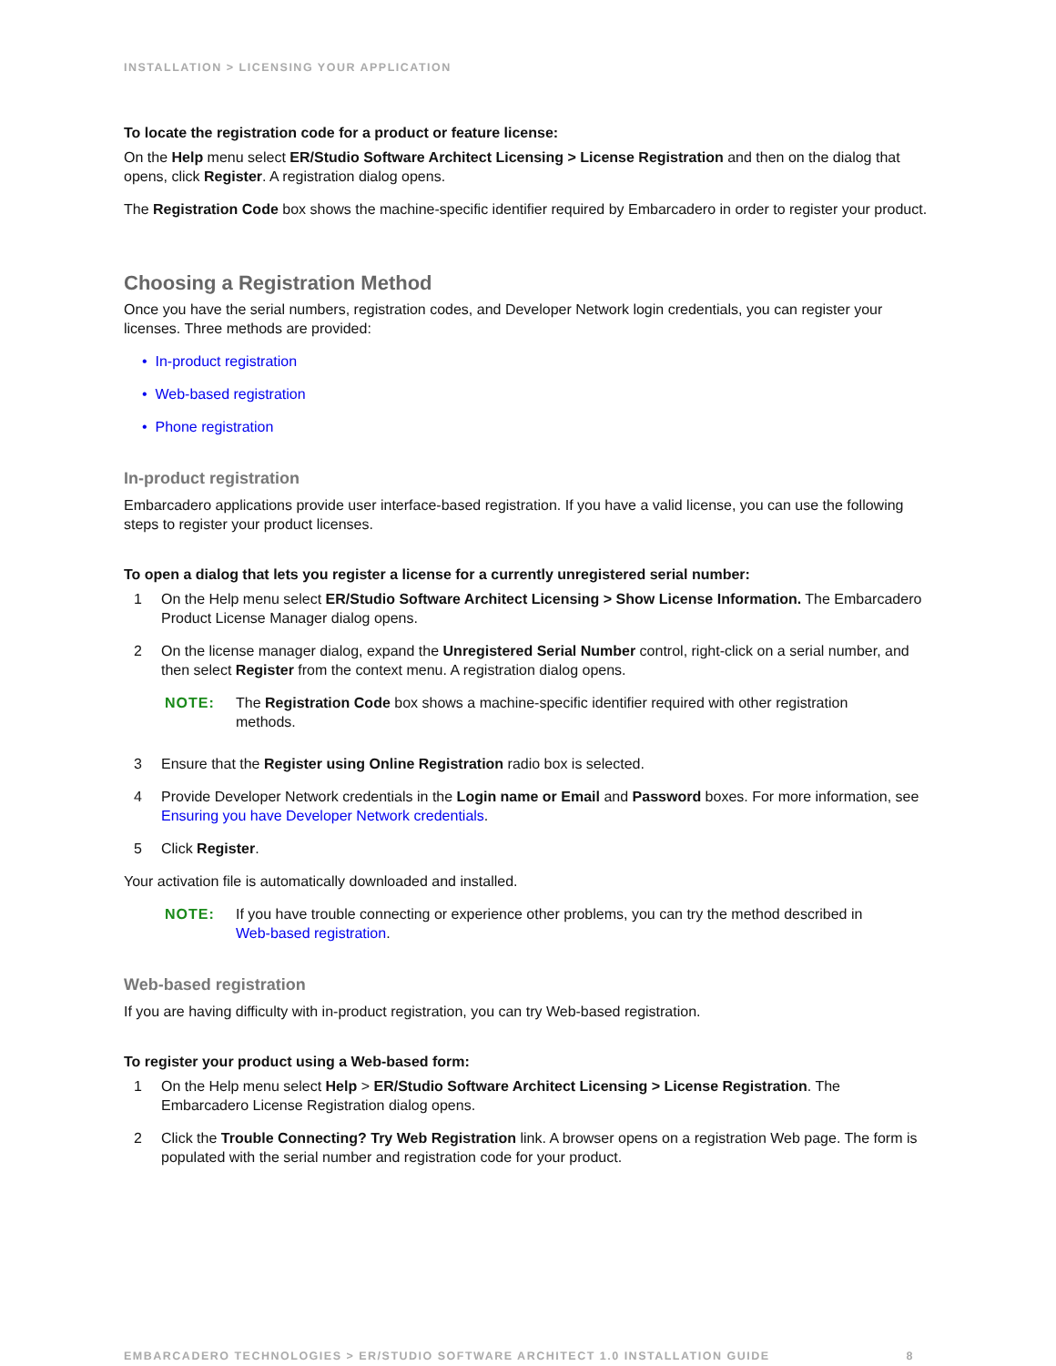INSTALLATION > LICENSING YOUR APPLICATION
To locate the registration code for a product or feature license:
On the Help menu select ER/Studio Software Architect Licensing > License Registration and then on the dialog that opens, click Register. A registration dialog opens.
The Registration Code box shows the machine-specific identifier required by Embarcadero in order to register your product.
Choosing a Registration Method
Once you have the serial numbers, registration codes, and Developer Network login credentials, you can register your licenses. Three methods are provided:
• In-product registration
• Web-based registration
• Phone registration
In-product registration
Embarcadero applications provide user interface-based registration. If you have a valid license, you can use the following steps to register your product licenses.
To open a dialog that lets you register a license for a currently unregistered serial number:
1 On the Help menu select ER/Studio Software Architect Licensing > Show License Information. The Embarcadero Product License Manager dialog opens.
2 On the license manager dialog, expand the Unregistered Serial Number control, right-click on a serial number, and then select Register from the context menu. A registration dialog opens.
NOTE: The Registration Code box shows a machine-specific identifier required with other registration methods.
3 Ensure that the Register using Online Registration radio box is selected.
4 Provide Developer Network credentials in the Login name or Email and Password boxes. For more information, see Ensuring you have Developer Network credentials.
5 Click Register.
Your activation file is automatically downloaded and installed.
NOTE: If you have trouble connecting or experience other problems, you can try the method described in Web-based registration.
Web-based registration
If you are having difficulty with in-product registration, you can try Web-based registration.
To register your product using a Web-based form:
1 On the Help menu select Help > ER/Studio Software Architect Licensing > License Registration. The Embarcadero License Registration dialog opens.
2 Click the Trouble Connecting? Try Web Registration link. A browser opens on a registration Web page. The form is populated with the serial number and registration code for your product.
EMBARCADERO TECHNOLOGIES > ER/STUDIO SOFTWARE ARCHITECT 1.0 INSTALLATION GUIDE 8